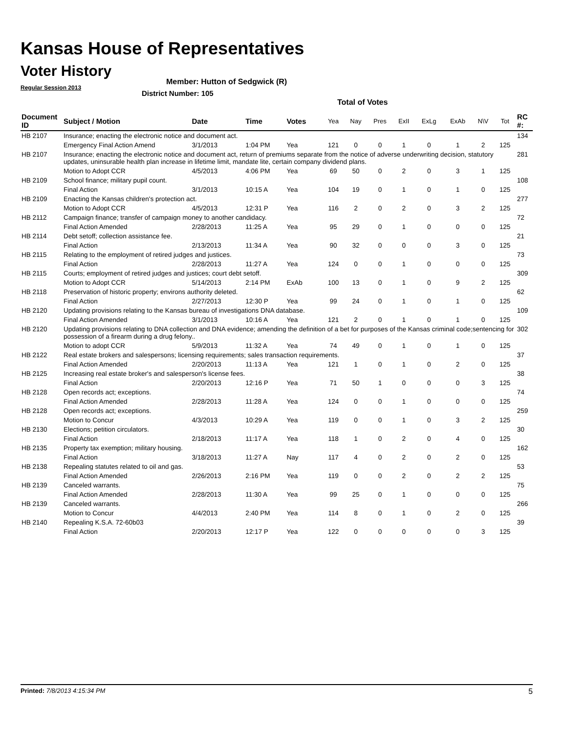Kansas House of Representatives
Voter History
Regular Session 2013
Member: Hutton of Sedgwick (R)
District Number: 105
Total of Votes
| Document ID | Subject / Motion | Date | Time | Votes | Yea | Nay | Pres | ExII | ExLg | ExAb | N\V | Tot | RC #: |
| --- | --- | --- | --- | --- | --- | --- | --- | --- | --- | --- | --- | --- | --- |
| HB 2107 | Insurance; enacting the electronic notice and document act. | | | | | | | | | | | | 134 |
| | Emergency Final Action Amend | 3/1/2013 | 1:04 PM | Yea | 121 | 0 | 0 | 1 | 0 | 1 | 2 | 125 | |
| HB 2107 | Insurance; enacting the electronic notice and document act, return of premiums separate from the notice of adverse underwriting decision, statutory updates, uninsurable health plan increase in lifetime limit, mandate lite, certain company dividend plans. | | | | | | | | | | | | 281 |
| | Motion to Adopt CCR | 4/5/2013 | 4:06 PM | Yea | 69 | 50 | 0 | 2 | 0 | 3 | 1 | 125 | |
| HB 2109 | School finance; military pupil count. | | | | | | | | | | | | 108 |
| | Final Action | 3/1/2013 | 10:15 A | Yea | 104 | 19 | 0 | 1 | 0 | 1 | 0 | 125 | |
| HB 2109 | Enacting the Kansas children's protection act. | | | | | | | | | | | | 277 |
| | Motion to Adopt CCR | 4/5/2013 | 12:31 P | Yea | 116 | 2 | 0 | 2 | 0 | 3 | 2 | 125 | |
| HB 2112 | Campaign finance; transfer of campaign money to another candidacy. | | | | | | | | | | | | 72 |
| | Final Action Amended | 2/28/2013 | 11:25 A | Yea | 95 | 29 | 0 | 1 | 0 | 0 | 0 | 125 | |
| HB 2114 | Debt setoff; collection assistance fee. | | | | | | | | | | | | 21 |
| | Final Action | 2/13/2013 | 11:34 A | Yea | 90 | 32 | 0 | 0 | 0 | 3 | 0 | 125 | |
| HB 2115 | Relating to the employment of retired judges and justices. | | | | | | | | | | | | 73 |
| | Final Action | 2/28/2013 | 11:27 A | Yea | 124 | 0 | 0 | 1 | 0 | 0 | 0 | 125 | |
| HB 2115 | Courts; employment of retired judges and justices; court debt setoff. | | | | | | | | | | | | 309 |
| | Motion to Adopt CCR | 5/14/2013 | 2:14 PM | ExAb | 100 | 13 | 0 | 1 | 0 | 9 | 2 | 125 | |
| HB 2118 | Preservation of historic property; environs authority deleted. | | | | | | | | | | | | 62 |
| | Final Action | 2/27/2013 | 12:30 P | Yea | 99 | 24 | 0 | 1 | 0 | 1 | 0 | 125 | |
| HB 2120 | Updating provisions relating to the Kansas bureau of investigations DNA database. | | | | | | | | | | | | 109 |
| | Final Action Amended | 3/1/2013 | 10:16 A | Yea | 121 | 2 | 0 | 1 | 0 | 1 | 0 | 125 | |
| HB 2120 | Updating provisions relating to DNA collection and DNA evidence; amending the definition of a bet for purposes of the Kansas criminal code;sentencing for possession of a firearm during a drug felony.. | | | | | | | | | | | | 302 |
| | Motion to adopt CCR | 5/9/2013 | 11:32 A | Yea | 74 | 49 | 0 | 1 | 0 | 1 | 0 | 125 | |
| HB 2122 | Real estate brokers and salespersons; licensing requirements; sales transaction requirements. | | | | | | | | | | | | 37 |
| | Final Action Amended | 2/20/2013 | 11:13 A | Yea | 121 | 1 | 0 | 1 | 0 | 2 | 0 | 125 | |
| HB 2125 | Increasing real estate broker's and salesperson's license fees. | | | | | | | | | | | | 38 |
| | Final Action | 2/20/2013 | 12:16 P | Yea | 71 | 50 | 1 | 0 | 0 | 0 | 3 | 125 | |
| HB 2128 | Open records act; exceptions. | | | | | | | | | | | | 74 |
| | Final Action Amended | 2/28/2013 | 11:28 A | Yea | 124 | 0 | 0 | 1 | 0 | 0 | 0 | 125 | |
| HB 2128 | Open records act; exceptions. | | | | | | | | | | | | 259 |
| | Motion to Concur | 4/3/2013 | 10:29 A | Yea | 119 | 0 | 0 | 1 | 0 | 3 | 2 | 125 | |
| HB 2130 | Elections; petition circulators. | | | | | | | | | | | | 30 |
| | Final Action | 2/18/2013 | 11:17 A | Yea | 118 | 1 | 0 | 2 | 0 | 4 | 0 | 125 | |
| HB 2135 | Property tax exemption; military housing. | | | | | | | | | | | | 162 |
| | Final Action | 3/18/2013 | 11:27 A | Nay | 117 | 4 | 0 | 2 | 0 | 2 | 0 | 125 | |
| HB 2138 | Repealing statutes related to oil and gas. | | | | | | | | | | | | 53 |
| | Final Action Amended | 2/26/2013 | 2:16 PM | Yea | 119 | 0 | 0 | 2 | 0 | 2 | 2 | 125 | |
| HB 2139 | Canceled warrants. | | | | | | | | | | | | 75 |
| | Final Action Amended | 2/28/2013 | 11:30 A | Yea | 99 | 25 | 0 | 1 | 0 | 0 | 0 | 125 | |
| HB 2139 | Canceled warrants. | | | | | | | | | | | | 266 |
| | Motion to Concur | 4/4/2013 | 2:40 PM | Yea | 114 | 8 | 0 | 1 | 0 | 2 | 0 | 125 | |
| HB 2140 | Repealing K.S.A. 72-60b03 | | | | | | | | | | | | 39 |
| | Final Action | 2/20/2013 | 12:17 P | Yea | 122 | 0 | 0 | 0 | 0 | 0 | 3 | 125 | |
Printed: 7/8/2013 4:15:34 PM 5